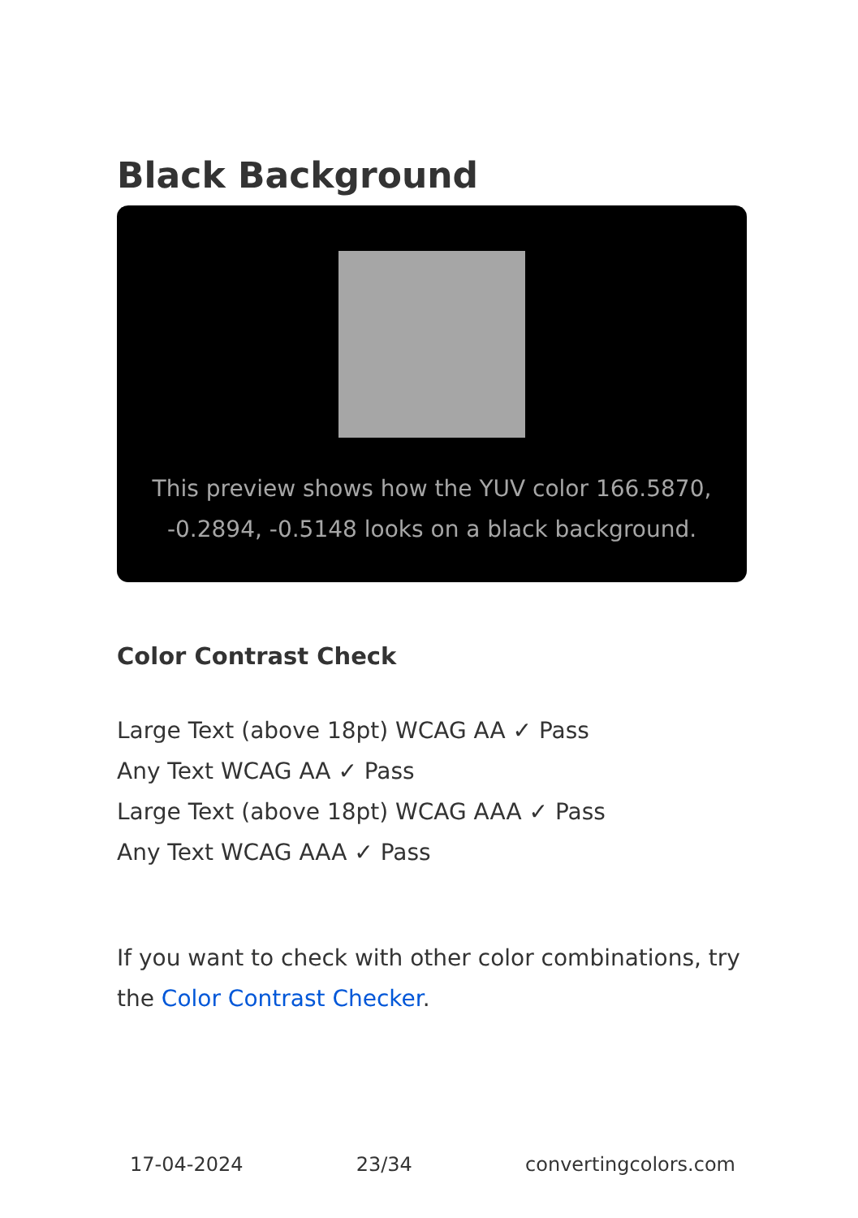Black Background
This preview shows how the YUV color 166.5870, -0.2894, -0.5148 looks on a black background.
Color Contrast Check
Large Text (above 18pt) WCAG AA ✓ Pass
Any Text WCAG AA ✓ Pass
Large Text (above 18pt) WCAG AAA ✓ Pass
Any Text WCAG AAA ✓ Pass
If you want to check with other color combinations, try the Color Contrast Checker.
17-04-2024 23/34 convertingcolors.com